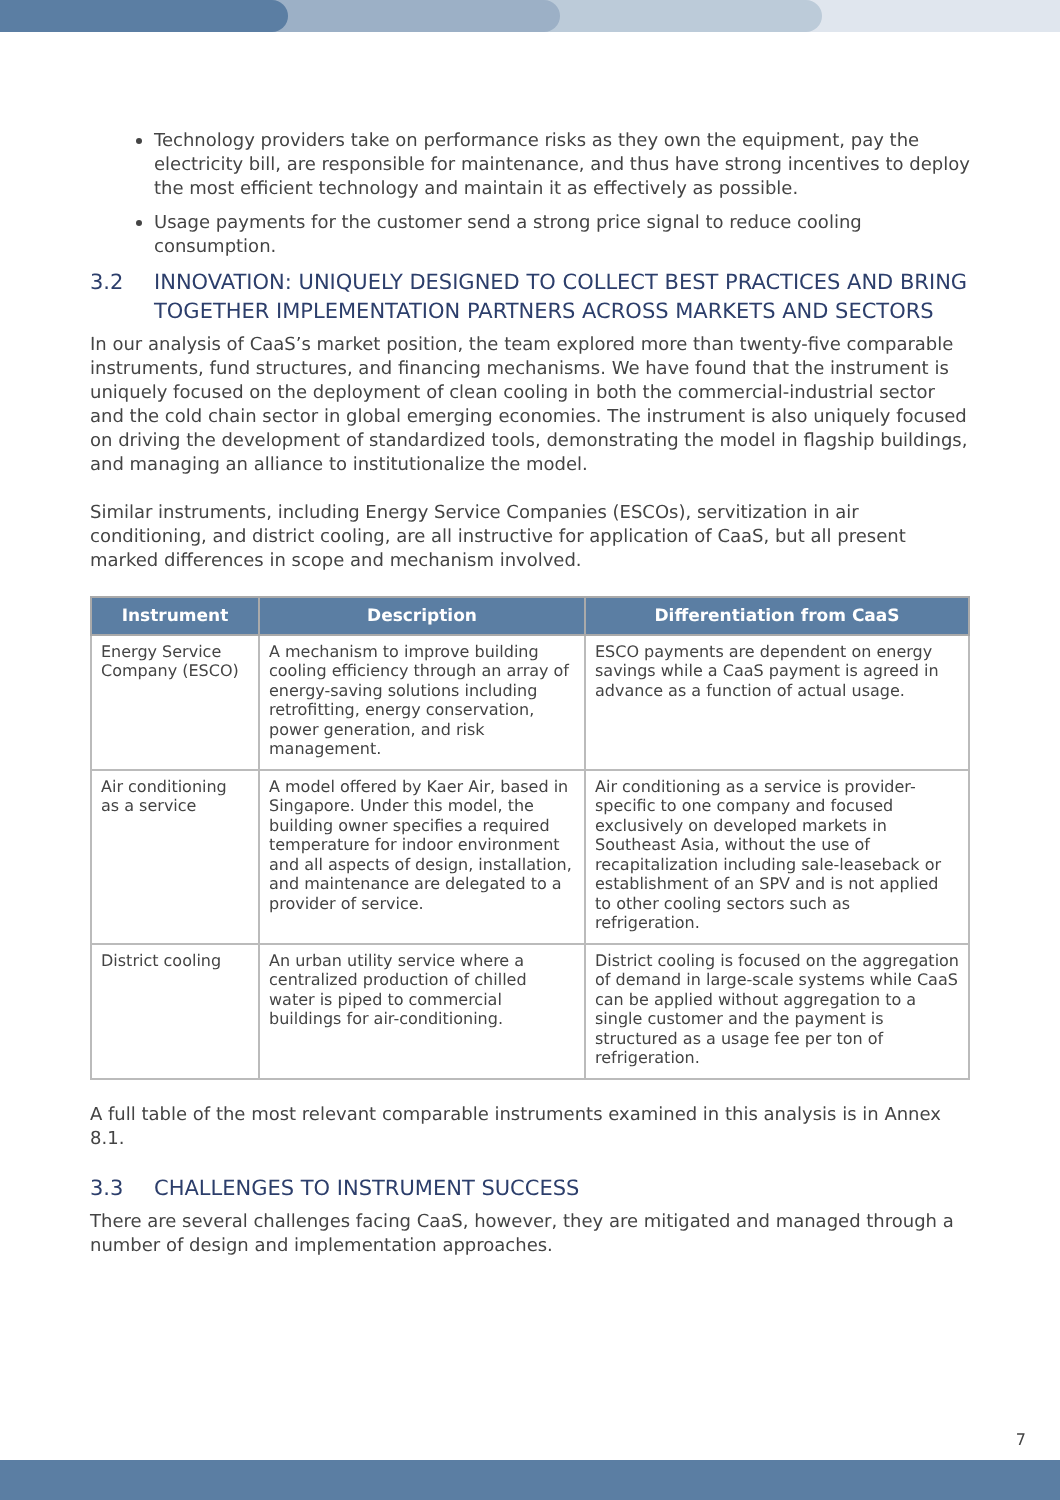Technology providers take on performance risks as they own the equipment, pay the electricity bill, are responsible for maintenance, and thus have strong incentives to deploy the most efficient technology and maintain it as effectively as possible.
Usage payments for the customer send a strong price signal to reduce cooling consumption.
3.2 INNOVATION: UNIQUELY DESIGNED TO COLLECT BEST PRACTICES AND BRING TOGETHER IMPLEMENTATION PARTNERS ACROSS MARKETS AND SECTORS
In our analysis of CaaS’s market position, the team explored more than twenty-five comparable instruments, fund structures, and financing mechanisms. We have found that the instrument is uniquely focused on the deployment of clean cooling in both the commercial-industrial sector and the cold chain sector in global emerging economies. The instrument is also uniquely focused on driving the development of standardized tools, demonstrating the model in flagship buildings, and managing an alliance to institutionalize the model.
Similar instruments, including Energy Service Companies (ESCOs), servitization in air conditioning, and district cooling, are all instructive for application of CaaS, but all present marked differences in scope and mechanism involved.
| Instrument | Description | Differentiation from CaaS |
| --- | --- | --- |
| Energy Service Company (ESCO) | A mechanism to improve building cooling efficiency through an array of energy-saving solutions including retrofitting, energy conservation, power generation, and risk management. | ESCO payments are dependent on energy savings while a CaaS payment is agreed in advance as a function of actual usage. |
| Air conditioning as a service | A model offered by Kaer Air, based in Singapore. Under this model, the building owner specifies a required temperature for indoor environment and all aspects of design, installation, and maintenance are delegated to a provider of service. | Air conditioning as a service is provider-specific to one company and focused exclusively on developed markets in Southeast Asia, without the use of recapitalization including sale-leaseback or establishment of an SPV and is not applied to other cooling sectors such as refrigeration. |
| District cooling | An urban utility service where a centralized production of chilled water is piped to commercial buildings for air-conditioning. | District cooling is focused on the aggregation of demand in large-scale systems while CaaS can be applied without aggregation to a single customer and the payment is structured as a usage fee per ton of refrigeration. |
A full table of the most relevant comparable instruments examined in this analysis is in Annex 8.1.
3.3 CHALLENGES TO INSTRUMENT SUCCESS
There are several challenges facing CaaS, however, they are mitigated and managed through a number of design and implementation approaches.
7